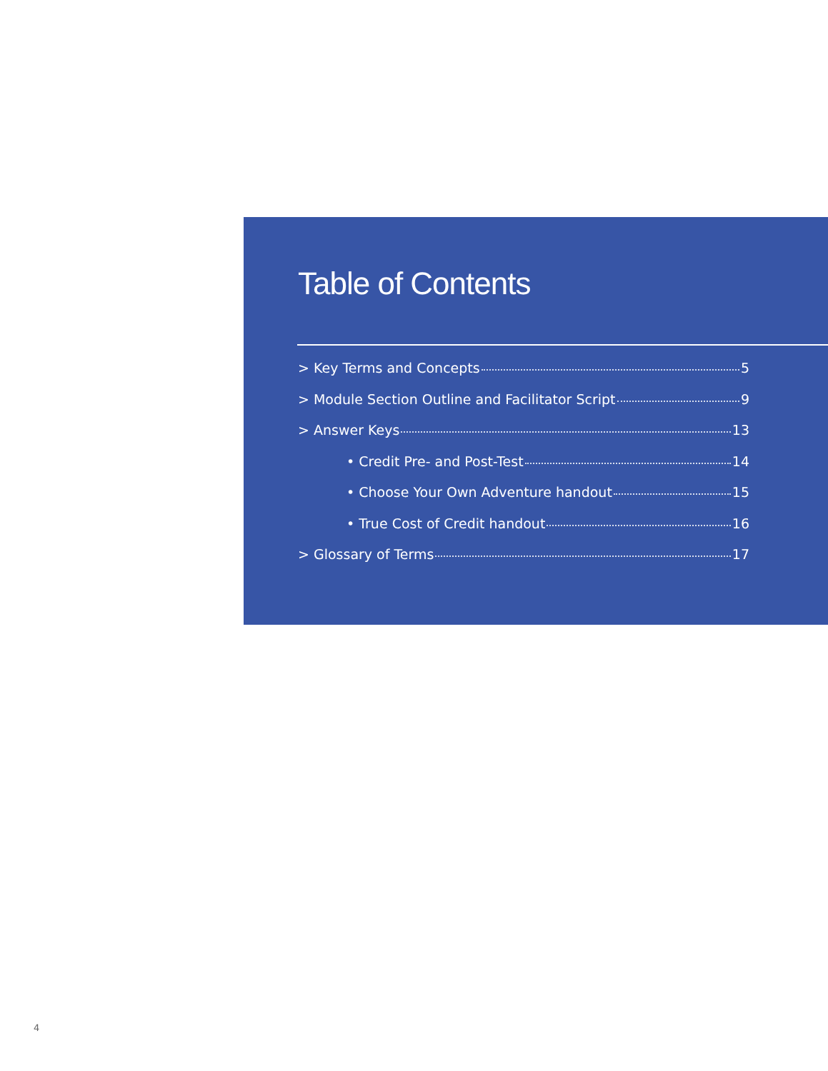Table of Contents
> Key Terms and Concepts 5
> Module Section Outline and Facilitator Script 9
> Answer Keys 13
• Credit Pre- and Post-Test 14
• Choose Your Own Adventure handout 15
• True Cost of Credit handout 16
> Glossary of Terms 17
4